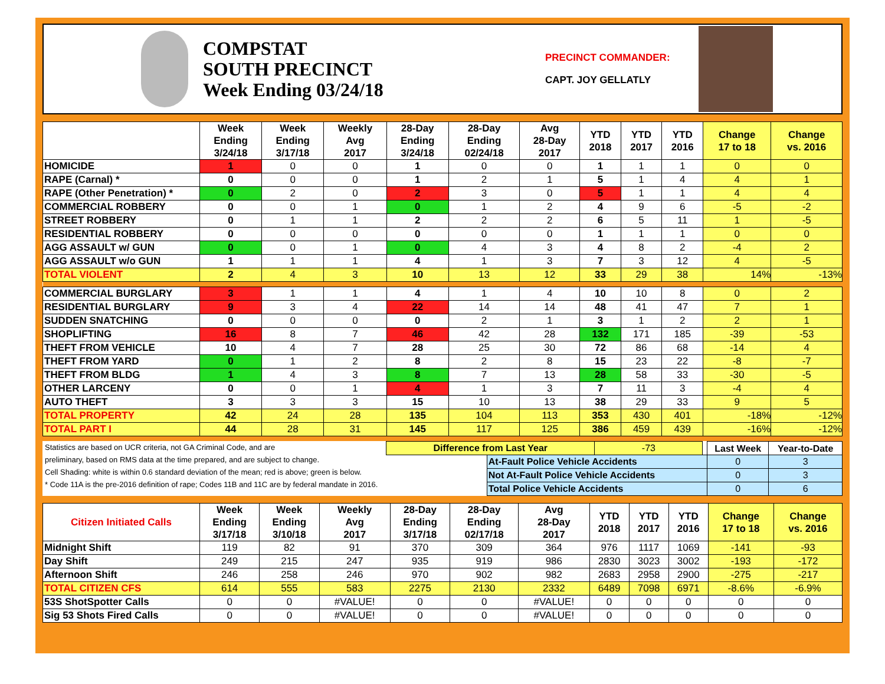COMPSTAT
SOUTH PRECINCT
Week Ending 03/24/18
PRECINCT COMMANDER:
CAPT. JOY GELLATLY
| | Week Ending 3/24/18 | Week Ending 3/17/18 | Weekly Avg 2017 | 28-Day Ending 3/24/18 | 28-Day Ending 02/24/18 | Avg 28-Day 2017 | YTD 2018 | YTD 2017 | YTD 2016 | Change 17 to 18 | Change vs. 2016 |
| --- | --- | --- | --- | --- | --- | --- | --- | --- | --- | --- | --- |
| HOMICIDE | 1 | 0 | 0 | 1 | 0 | 0 | 1 | 1 | 1 | 0 | 0 |
| RAPE (Carnal) * | 0 | 0 | 0 | 1 | 2 | 1 | 5 | 1 | 4 | 4 | 1 |
| RAPE (Other Penetration) * | 0 | 2 | 0 | 2 | 3 | 0 | 5 | 1 | 1 | 4 | 4 |
| COMMERCIAL ROBBERY | 0 | 0 | 1 | 0 | 1 | 2 | 4 | 9 | 6 | -5 | -2 |
| STREET ROBBERY | 0 | 1 | 1 | 2 | 2 | 2 | 6 | 5 | 11 | 1 | -5 |
| RESIDENTIAL ROBBERY | 0 | 0 | 0 | 0 | 0 | 0 | 1 | 1 | 1 | 0 | 0 |
| AGG ASSAULT w/ GUN | 0 | 0 | 1 | 0 | 4 | 3 | 4 | 8 | 2 | -4 | 2 |
| AGG ASSAULT w/o GUN | 1 | 1 | 1 | 4 | 1 | 3 | 7 | 3 | 12 | 4 | -5 |
| TOTAL VIOLENT | 2 | 4 | 3 | 10 | 13 | 12 | 33 | 29 | 38 | 14% | -13% |
| COMMERCIAL BURGLARY | 3 | 1 | 1 | 4 | 1 | 4 | 10 | 10 | 8 | 0 | 2 |
| RESIDENTIAL BURGLARY | 9 | 3 | 4 | 22 | 14 | 14 | 48 | 41 | 47 | 7 | 1 |
| SUDDEN SNATCHING | 0 | 0 | 0 | 0 | 2 | 1 | 3 | 1 | 2 | 2 | 1 |
| SHOPLIFTING | 16 | 8 | 7 | 46 | 42 | 28 | 132 | 171 | 185 | -39 | -53 |
| THEFT FROM VEHICLE | 10 | 4 | 7 | 28 | 25 | 30 | 72 | 86 | 68 | -14 | 4 |
| THEFT FROM YARD | 0 | 1 | 2 | 8 | 2 | 8 | 15 | 23 | 22 | -8 | -7 |
| THEFT FROM BLDG | 1 | 4 | 3 | 8 | 7 | 13 | 28 | 58 | 33 | -30 | -5 |
| OTHER LARCENY | 0 | 0 | 1 | 4 | 1 | 3 | 7 | 11 | 3 | -4 | 4 |
| AUTO THEFT | 3 | 3 | 3 | 15 | 10 | 13 | 38 | 29 | 33 | 9 | 5 |
| TOTAL PROPERTY | 42 | 24 | 28 | 135 | 104 | 113 | 353 | 430 | 401 | -18% | -12% |
| TOTAL PART I | 44 | 28 | 31 | 145 | 117 | 125 | 386 | 459 | 439 | -16% | -12% |
Statistics are based on UCR criteria, not GA Criminal Code, and are
preliminary, based on RMS data at the time prepared, and are subject to change.
Cell Shading: white is within 0.6 standard deviation of the mean; red is above; green is below.
* Code 11A is the pre-2016 definition of rape; Codes 11B and 11C are by federal mandate in 2016.
| Difference from Last Year | | -73 | | Last Week | Year-to-Date |
| | At-Fault Police Vehicle Accidents | | | 0 | 3 |
| | Not At-Fault Police Vehicle Accidents | | | 0 | 3 |
| | Total Police Vehicle Accidents | | | 0 | 6 |
| Citizen Initiated Calls | Week Ending 3/17/18 | Week Ending 3/10/18 | Weekly Avg 2017 | 28-Day Ending 3/17/18 | 28-Day Ending 02/17/18 | Avg 28-Day 2017 | YTD 2018 | YTD 2017 | YTD 2016 | Change 17 to 18 | Change vs. 2016 |
| --- | --- | --- | --- | --- | --- | --- | --- | --- | --- | --- | --- |
| Midnight Shift | 119 | 82 | 91 | 370 | 309 | 364 | 976 | 1117 | 1069 | -141 | -93 |
| Day Shift | 249 | 215 | 247 | 935 | 919 | 986 | 2830 | 3023 | 3002 | -193 | -172 |
| Afternoon Shift | 246 | 258 | 246 | 970 | 902 | 982 | 2683 | 2958 | 2900 | -275 | -217 |
| TOTAL CITIZEN CFS | 614 | 555 | 583 | 2275 | 2130 | 2332 | 6489 | 7098 | 6971 | -8.6% | -6.9% |
| 53S ShotSpotter Calls | 0 | 0 | #VALUE! | 0 | 0 | #VALUE! | 0 | 0 | 0 | 0 | 0 |
| Sig 53 Shots Fired Calls | 0 | 0 | #VALUE! | 0 | 0 | #VALUE! | 0 | 0 | 0 | 0 | 0 |